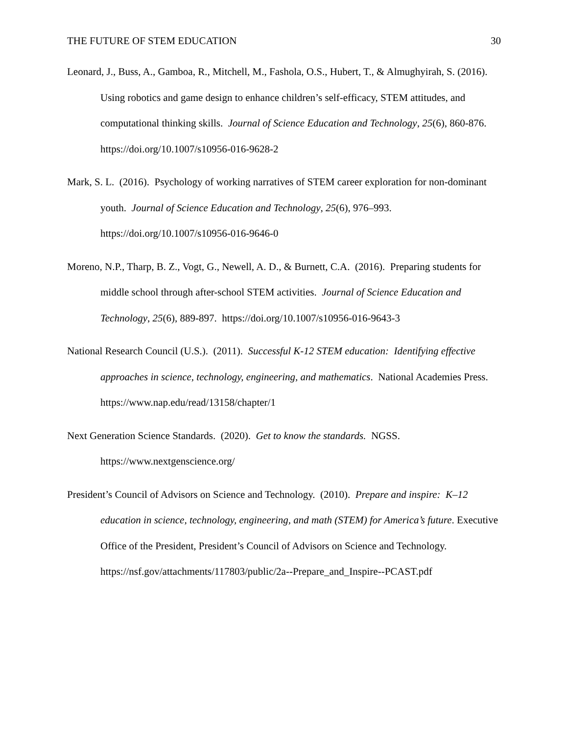THE FUTURE OF STEM EDUCATION 30
Leonard, J., Buss, A., Gamboa, R., Mitchell, M., Fashola, O.S., Hubert, T., & Almughyirah, S. (2016). Using robotics and game design to enhance children’s self-efficacy, STEM attitudes, and computational thinking skills. Journal of Science Education and Technology, 25(6), 860-876. https://doi.org/10.1007/s10956-016-9628-2
Mark, S. L. (2016). Psychology of working narratives of STEM career exploration for non-dominant youth. Journal of Science Education and Technology, 25(6), 976–993. https://doi.org/10.1007/s10956-016-9646-0
Moreno, N.P., Tharp, B. Z., Vogt, G., Newell, A. D., & Burnett, C.A. (2016). Preparing students for middle school through after-school STEM activities. Journal of Science Education and Technology, 25(6), 889-897. https://doi.org/10.1007/s10956-016-9643-3
National Research Council (U.S.). (2011). Successful K-12 STEM education: Identifying effective approaches in science, technology, engineering, and mathematics. National Academies Press. https://www.nap.edu/read/13158/chapter/1
Next Generation Science Standards. (2020). Get to know the standards. NGSS. https://www.nextgenscience.org/
President’s Council of Advisors on Science and Technology. (2010). Prepare and inspire: K–12 education in science, technology, engineering, and math (STEM) for America’s future. Executive Office of the President, President’s Council of Advisors on Science and Technology. https://nsf.gov/attachments/117803/public/2a--Prepare_and_Inspire--PCAST.pdf